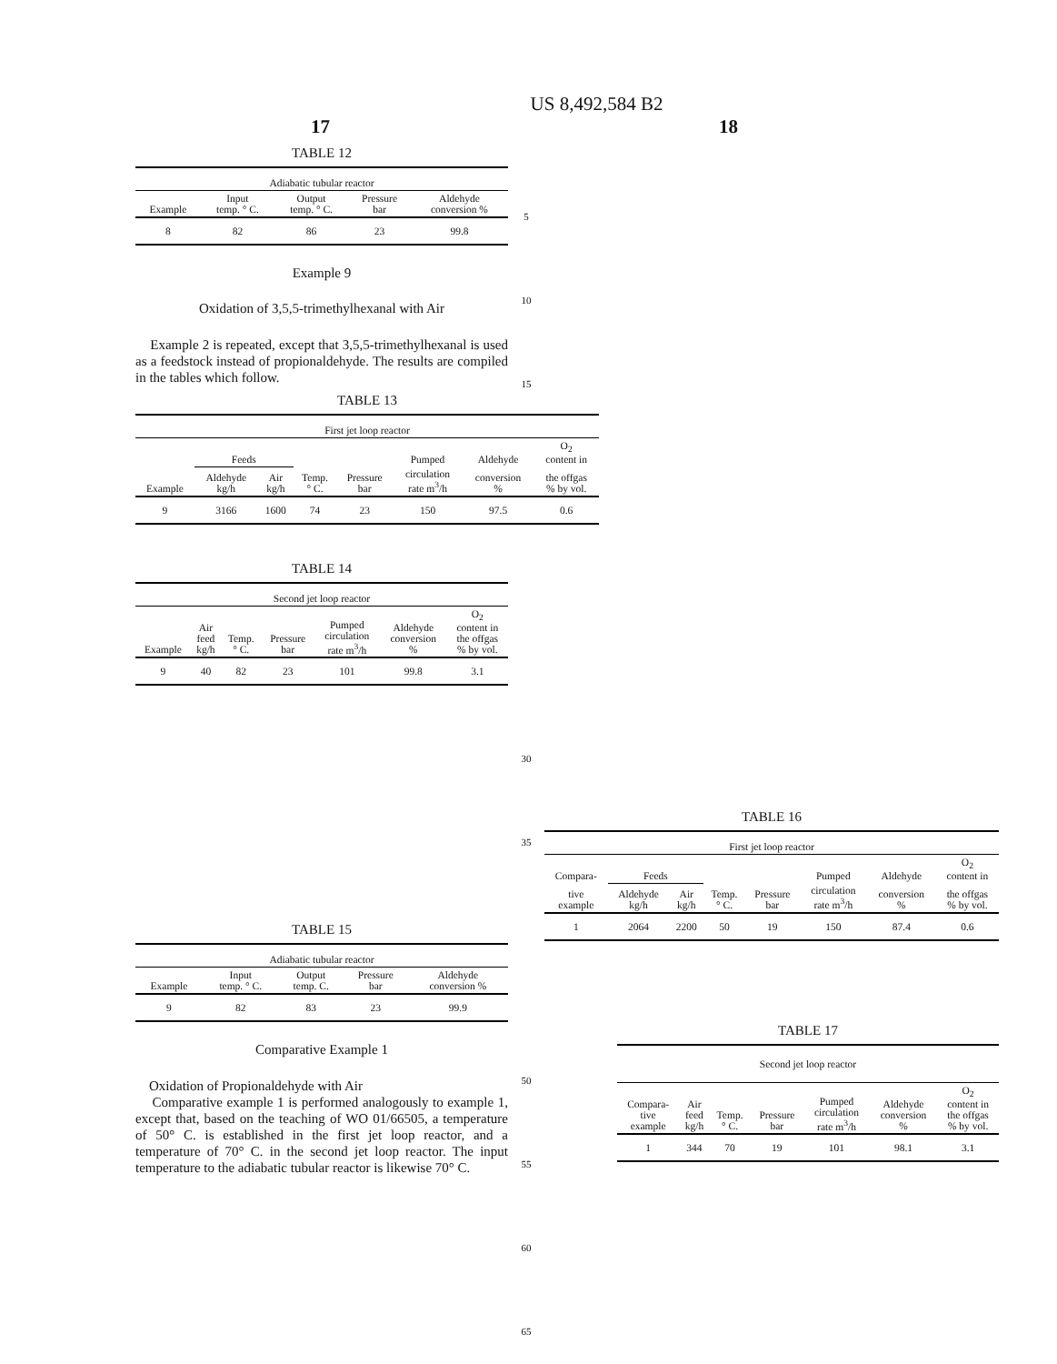US 8,492,584 B2
17 18
TABLE 12
| Adiabatic tubular reactor | | | | |
| --- | --- | --- | --- | --- |
| Example | Input temp. ° C. | Output temp. ° C. | Pressure bar | Aldehyde conversion % |
| 8 | 82 | 86 | 23 | 99.8 |
Example 9
Oxidation of 3,5,5-trimethylhexanal with Air
Example 2 is repeated, except that 3,5,5-trimethylhexanal is used as a feedstock instead of propionaldehyde. The results are compiled in the tables which follow.
TABLE 13
| First jet loop reactor | | | | | | | |
| --- | --- | --- | --- | --- | --- | --- | --- |
| | Feeds | | | | Pumped | Aldehyde | O<sub>2</sub> content in |
| Example | Aldehyde kg/h | Air kg/h | Temp. ° C. | Pressure bar | circulation rate m<sup>3</sup>/h | conversion % | the offgas % by vol. |
| 9 | 3166 | 1600 | 74 | 23 | 150 | 97.5 | 0.6 |
TABLE 14
| Second jet loop reactor | | | | | | |
| --- | --- | --- | --- | --- | --- | --- |
| Example | Air feed kg/h | Temp. ° C. | Pressure bar | Pumped circulation rate m<sup>3</sup>/h | Aldehyde conversion % | O<sub>2</sub> content in the offgas % by vol. |
| 9 | 40 | 82 | 23 | 101 | 99.8 | 3.1 |
TABLE 15
| Adiabatic tubular reactor | | | | |
| --- | --- | --- | --- | --- |
| Example | Input temp. ° C. | Output temp. C. | Pressure bar | Aldehyde conversion % |
| 9 | 82 | 83 | 23 | 99.9 |
Comparative Example 1
Oxidation of Propionaldehyde with Air
Comparative example 1 is performed analogously to example 1, except that, based on the teaching of WO 01/66505, a temperature of 50° C. is established in the first jet loop reactor, and a temperature of 70° C. in the second jet loop reactor. The input temperature to the adiabatic tubular reactor is likewise 70° C.
5
10
15
30
35
50
55
60
65
TABLE 16
| First jet loop reactor | | | | | | | |
| --- | --- | --- | --- | --- | --- | --- | --- |
| Compara- | Feeds | | | | Pumped | Aldehyde | O<sub>2</sub> content in |
| tive example | Aldehyde kg/h | Air kg/h | Temp. ° C. | Pressure bar | circulation rate m<sup>3</sup>/h | conversion % | the offgas % by vol. |
| 1 | 2064 | 2200 | 50 | 19 | 150 | 87.4 | 0.6 |
TABLE 17
| Second jet loop reactor | | | | | | |
| --- | --- | --- | --- | --- | --- | --- |
| Compara- tive example | Air feed kg/h | Temp. ° C. | Pressure bar | Pumped circulation rate m<sup>3</sup>/h | Aldehyde conversion % | O<sub>2</sub> content in the offgas % by vol. |
| 1 | 344 | 70 | 19 | 101 | 98.1 | 3.1 |